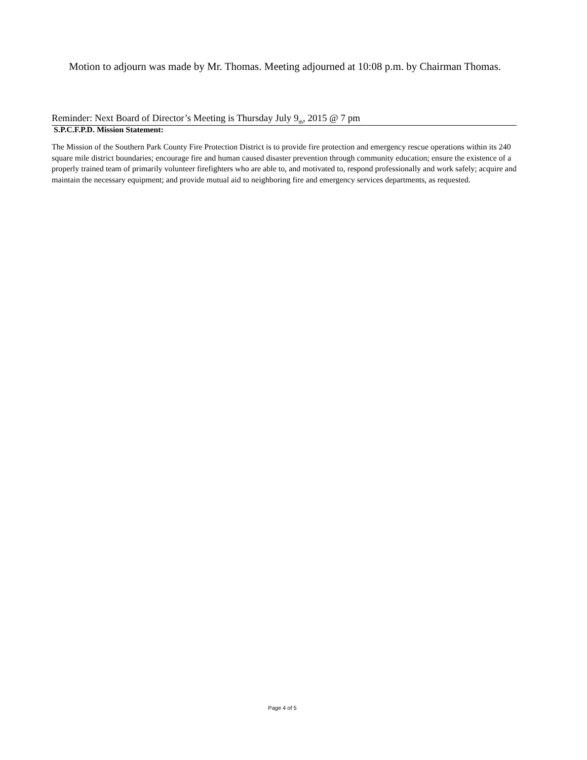Motion to adjourn was made by Mr. Thomas. Meeting adjourned at 10:08 p.m. by Chairman Thomas.
Reminder: Next Board of Director’s Meeting is Thursday July 9<sub>th</sub>, 2015 @ 7 pm
S.P.C.F.P.D. Mission Statement:
The Mission of the Southern Park County Fire Protection District is to provide fire protection and emergency rescue operations within its 240 square mile district boundaries; encourage fire and human caused disaster prevention through community education; ensure the existence of a properly trained team of primarily volunteer firefighters who are able to, and motivated to, respond professionally and work safely; acquire and maintain the necessary equipment; and provide mutual aid to neighboring fire and emergency services departments, as requested.
Page 4 of 5